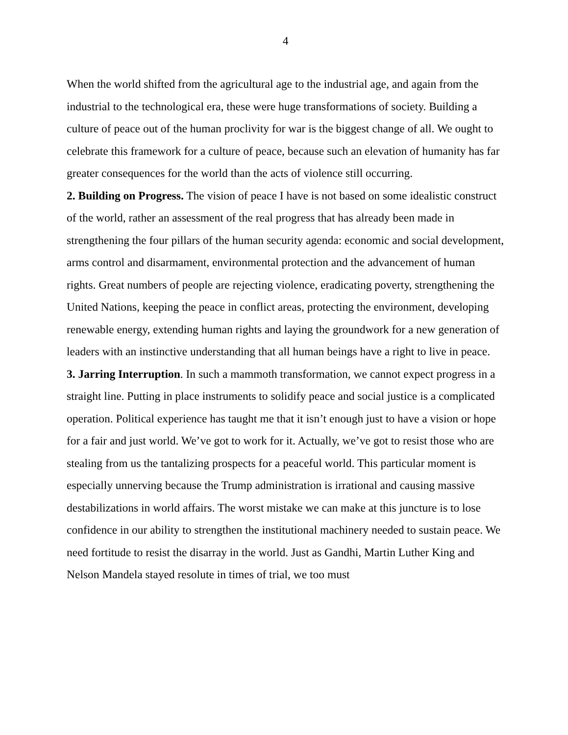4
When the world shifted from the agricultural age to the industrial age, and again from the industrial to the technological era, these were huge transformations of society. Building a culture of peace out of the human proclivity for war is the biggest change of all. We ought to celebrate this framework for a culture of peace, because such an elevation of humanity has far greater consequences for the world than the acts of violence still occurring.
2. Building on Progress. The vision of peace I have is not based on some idealistic construct of the world, rather an assessment of the real progress that has already been made in strengthening the four pillars of the human security agenda: economic and social development, arms control and disarmament, environmental protection and the advancement of human rights. Great numbers of people are rejecting violence, eradicating poverty, strengthening the United Nations, keeping the peace in conflict areas, protecting the environment, developing renewable energy, extending human rights and laying the groundwork for a new generation of leaders with an instinctive understanding that all human beings have a right to live in peace.
3. Jarring Interruption. In such a mammoth transformation, we cannot expect progress in a straight line. Putting in place instruments to solidify peace and social justice is a complicated operation. Political experience has taught me that it isn’t enough just to have a vision or hope for a fair and just world. We’ve got to work for it. Actually, we’ve got to resist those who are stealing from us the tantalizing prospects for a peaceful world. This particular moment is especially unnerving because the Trump administration is irrational and causing massive destabilizations in world affairs. The worst mistake we can make at this juncture is to lose confidence in our ability to strengthen the institutional machinery needed to sustain peace. We need fortitude to resist the disarray in the world. Just as Gandhi, Martin Luther King and Nelson Mandela stayed resolute in times of trial, we too must